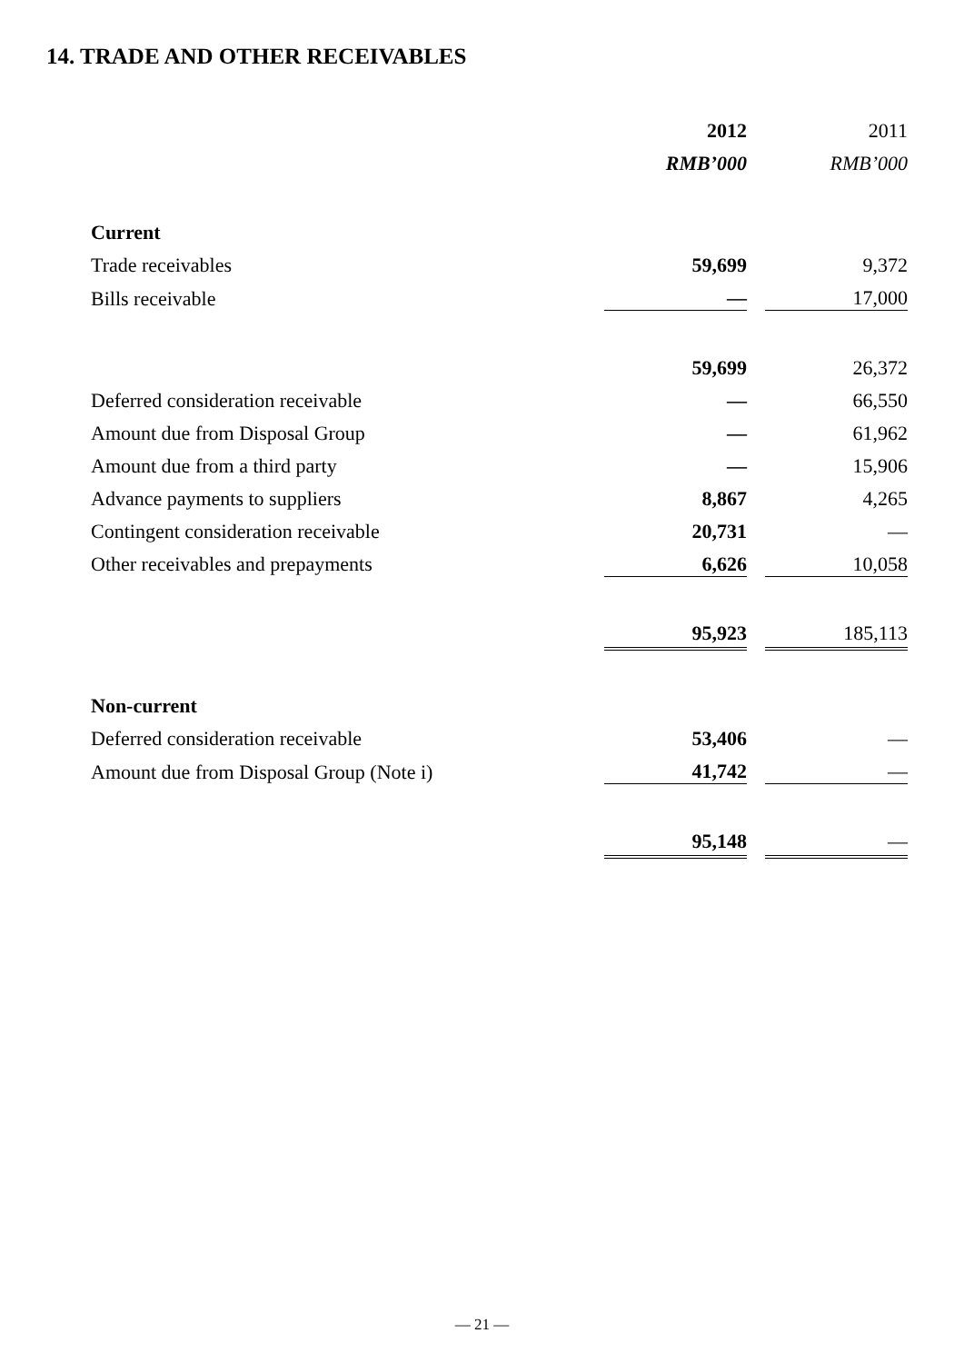14. TRADE AND OTHER RECEIVABLES
| | 2012 | | 2011 |
| | RMB’000 | | RMB’000 |
| Current | | | |
| Trade receivables | 59,699 | | 9,372 |
| Bills receivable | — | | 17,000 |
| | 59,699 | | 26,372 |
| Deferred consideration receivable | — | | 66,550 |
| Amount due from Disposal Group | — | | 61,962 |
| Amount due from a third party | — | | 15,906 |
| Advance payments to suppliers | 8,867 | | 4,265 |
| Contingent consideration receivable | 20,731 | | — |
| Other receivables and prepayments | 6,626 | | 10,058 |
| | 95,923 | | 185,113 |
| Non-current | | | |
| Deferred consideration receivable | 53,406 | | — |
| Amount due from Disposal Group (Note i) | 41,742 | | — |
| | 95,148 | | — |
— 21 —